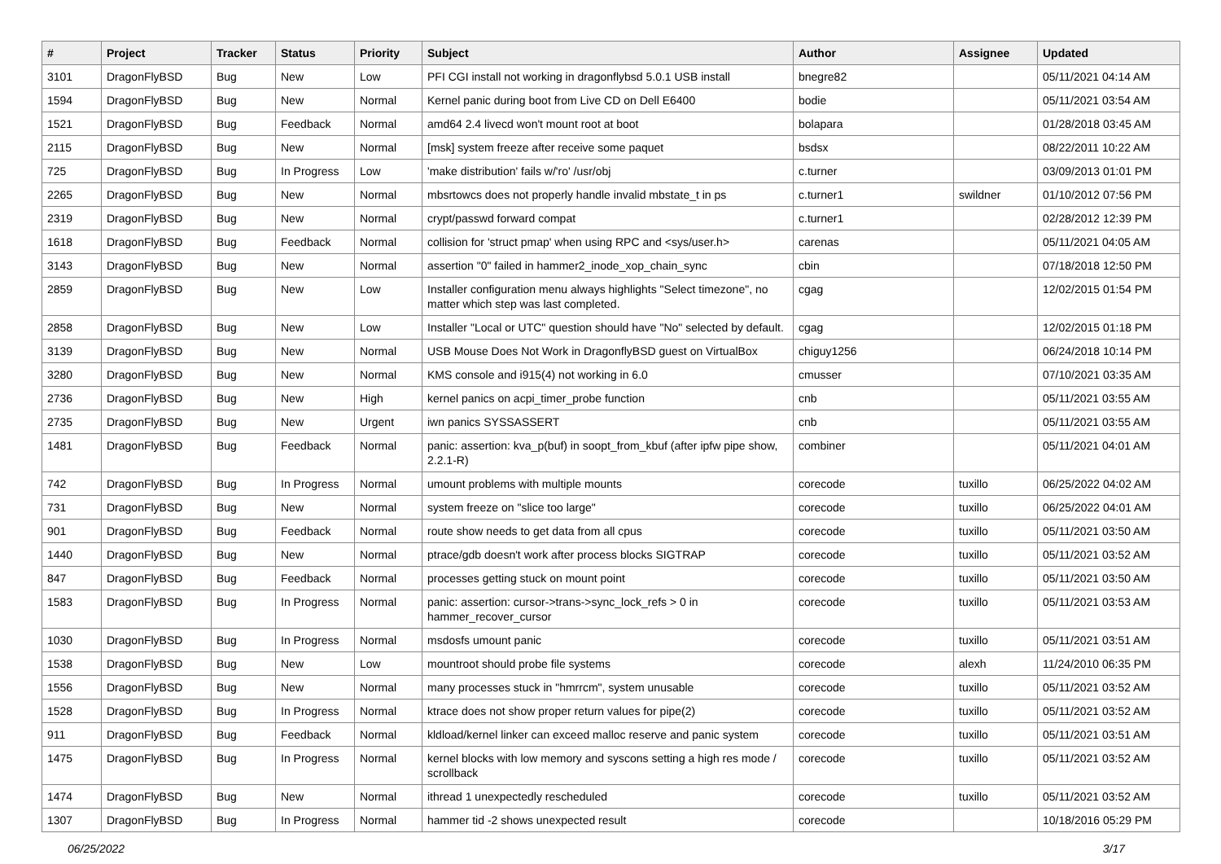| # | Project | Tracker | Status | Priority | Subject | Author | Assignee | Updated |
| --- | --- | --- | --- | --- | --- | --- | --- | --- |
| 3101 | DragonFlyBSD | Bug | New | Low | PFI CGI install not working in dragonflybsd 5.0.1 USB install | bnegre82 | | 05/11/2021 04:14 AM |
| 1594 | DragonFlyBSD | Bug | New | Normal | Kernel panic during boot from Live CD on Dell E6400 | bodie | | 05/11/2021 03:54 AM |
| 1521 | DragonFlyBSD | Bug | Feedback | Normal | amd64 2.4 livecd won't mount root at boot | bolapara | | 01/28/2018 03:45 AM |
| 2115 | DragonFlyBSD | Bug | New | Normal | [msk] system freeze after receive some paquet | bsdsx | | 08/22/2011 10:22 AM |
| 725 | DragonFlyBSD | Bug | In Progress | Low | 'make distribution' fails w/'ro' /usr/obj | c.turner | | 03/09/2013 01:01 PM |
| 2265 | DragonFlyBSD | Bug | New | Normal | mbsrtowcs does not properly handle invalid mbstate_t in ps | c.turner1 | swildner | 01/10/2012 07:56 PM |
| 2319 | DragonFlyBSD | Bug | New | Normal | crypt/passwd forward compat | c.turner1 | | 02/28/2012 12:39 PM |
| 1618 | DragonFlyBSD | Bug | Feedback | Normal | collision for 'struct pmap' when using RPC and <sys/user.h> | carenas | | 05/11/2021 04:05 AM |
| 3143 | DragonFlyBSD | Bug | New | Normal | assertion "0" failed in hammer2_inode_xop_chain_sync | cbin | | 07/18/2018 12:50 PM |
| 2859 | DragonFlyBSD | Bug | New | Low | Installer configuration menu always highlights "Select timezone", no matter which step was last completed. | cgag | | 12/02/2015 01:54 PM |
| 2858 | DragonFlyBSD | Bug | New | Low | Installer "Local or UTC" question should have "No" selected by default. | cgag | | 12/02/2015 01:18 PM |
| 3139 | DragonFlyBSD | Bug | New | Normal | USB Mouse Does Not Work in DragonflyBSD guest on VirtualBox | chiguy1256 | | 06/24/2018 10:14 PM |
| 3280 | DragonFlyBSD | Bug | New | Normal | KMS console and i915(4) not working in 6.0 | cmusser | | 07/10/2021 03:35 AM |
| 2736 | DragonFlyBSD | Bug | New | High | kernel panics on acpi_timer_probe function | cnb | | 05/11/2021 03:55 AM |
| 2735 | DragonFlyBSD | Bug | New | Urgent | iwn panics SYSSASSERT | cnb | | 05/11/2021 03:55 AM |
| 1481 | DragonFlyBSD | Bug | Feedback | Normal | panic: assertion: kva_p(buf) in soopt_from_kbuf (after ipfw pipe show, 2.2.1-R) | combiner | | 05/11/2021 04:01 AM |
| 742 | DragonFlyBSD | Bug | In Progress | Normal | umount problems with multiple mounts | corecode | tuxillo | 06/25/2022 04:02 AM |
| 731 | DragonFlyBSD | Bug | New | Normal | system freeze on "slice too large" | corecode | tuxillo | 06/25/2022 04:01 AM |
| 901 | DragonFlyBSD | Bug | Feedback | Normal | route show needs to get data from all cpus | corecode | tuxillo | 05/11/2021 03:50 AM |
| 1440 | DragonFlyBSD | Bug | New | Normal | ptrace/gdb doesn't work after process blocks SIGTRAP | corecode | tuxillo | 05/11/2021 03:52 AM |
| 847 | DragonFlyBSD | Bug | Feedback | Normal | processes getting stuck on mount point | corecode | tuxillo | 05/11/2021 03:50 AM |
| 1583 | DragonFlyBSD | Bug | In Progress | Normal | panic: assertion: cursor->trans->sync_lock_refs > 0 in hammer_recover_cursor | corecode | tuxillo | 05/11/2021 03:53 AM |
| 1030 | DragonFlyBSD | Bug | In Progress | Normal | msdosfs umount panic | corecode | tuxillo | 05/11/2021 03:51 AM |
| 1538 | DragonFlyBSD | Bug | New | Low | mountroot should probe file systems | corecode | alexh | 11/24/2010 06:35 PM |
| 1556 | DragonFlyBSD | Bug | New | Normal | many processes stuck in "hmrrcm", system unusable | corecode | tuxillo | 05/11/2021 03:52 AM |
| 1528 | DragonFlyBSD | Bug | In Progress | Normal | ktrace does not show proper return values for pipe(2) | corecode | tuxillo | 05/11/2021 03:52 AM |
| 911 | DragonFlyBSD | Bug | Feedback | Normal | kldload/kernel linker can exceed malloc reserve and panic system | corecode | tuxillo | 05/11/2021 03:51 AM |
| 1475 | DragonFlyBSD | Bug | In Progress | Normal | kernel blocks with low memory and syscons setting a high res mode / scrollback | corecode | tuxillo | 05/11/2021 03:52 AM |
| 1474 | DragonFlyBSD | Bug | New | Normal | ithread 1 unexpectedly rescheduled | corecode | tuxillo | 05/11/2021 03:52 AM |
| 1307 | DragonFlyBSD | Bug | In Progress | Normal | hammer tid -2 shows unexpected result | corecode | | 10/18/2016 05:29 PM |
06/25/2022 3/17